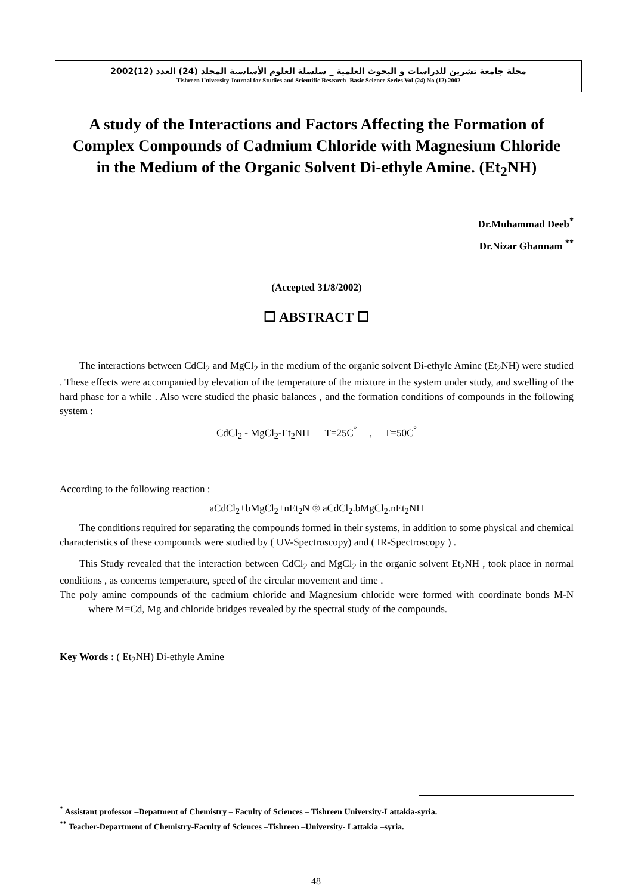مجلة جامعة تشرين للدراسات و البحوث العلمية _ سلسلة العلوم الأساسية المجلد (24) العدد (12)2002
Tishreen University Journal for Studies and Scientific Research- Basic Science Series Vol (24) No (12) 2002
A study of the Interactions and Factors Affecting the Formation of Complex Compounds of Cadmium Chloride with Magnesium Chloride in the Medium of the Organic Solvent Di-ethyle Amine. (Et<sub>2</sub>NH)
Dr.Muhammad Deeb<sup>*</sup>
Dr.Nizar Ghannam <sup>**</sup>
(Accepted 31/8/2002)
☐ ABSTRACT ☐
The interactions between CdCl<sub>2</sub> and MgCl<sub>2</sub> in the medium of the organic solvent Di-ethyle Amine (Et<sub>2</sub>NH) were studied . These effects were accompanied by elevation of the temperature of the mixture in the system under study, and swelling of the hard phase for a while . Also were studied the phasic balances , and the formation conditions of compounds in the following system :
CdCl<sub>2</sub> - MgCl<sub>2</sub>-Et<sub>2</sub>NH T=25C<sup>°</sup> , T=50C<sup>°</sup>
According to the following reaction :
aCdCl<sub>2</sub>+bMgCl<sub>2</sub>+nEt<sub>2</sub>N ® aCdCl<sub>2</sub>.bMgCl<sub>2</sub>.nEt<sub>2</sub>NH
The conditions required for separating the compounds formed in their systems, in addition to some physical and chemical characteristics of these compounds were studied by ( UV-Spectroscopy) and ( IR-Spectroscopy ) .
This Study revealed that the interaction between CdCl<sub>2</sub> and MgCl<sub>2</sub> in the organic solvent Et<sub>2</sub>NH , took place in normal conditions , as concerns temperature, speed of the circular movement and time .
The poly amine compounds of the cadmium chloride and Magnesium chloride were formed with coordinate bonds M-N where M=Cd, Mg and chloride bridges revealed by the spectral study of the compounds.
Key Words : ( Et<sub>2</sub>NH) Di-ethyle Amine
<sup>*</sup> Assistant professor –Depatment of Chemistry – Faculty of Sciences – Tishreen University-Lattakia-syria.
<sup>**</sup> Teacher-Department of Chemistry-Faculty of Sciences –Tishreen –University- Lattakia –syria.
48